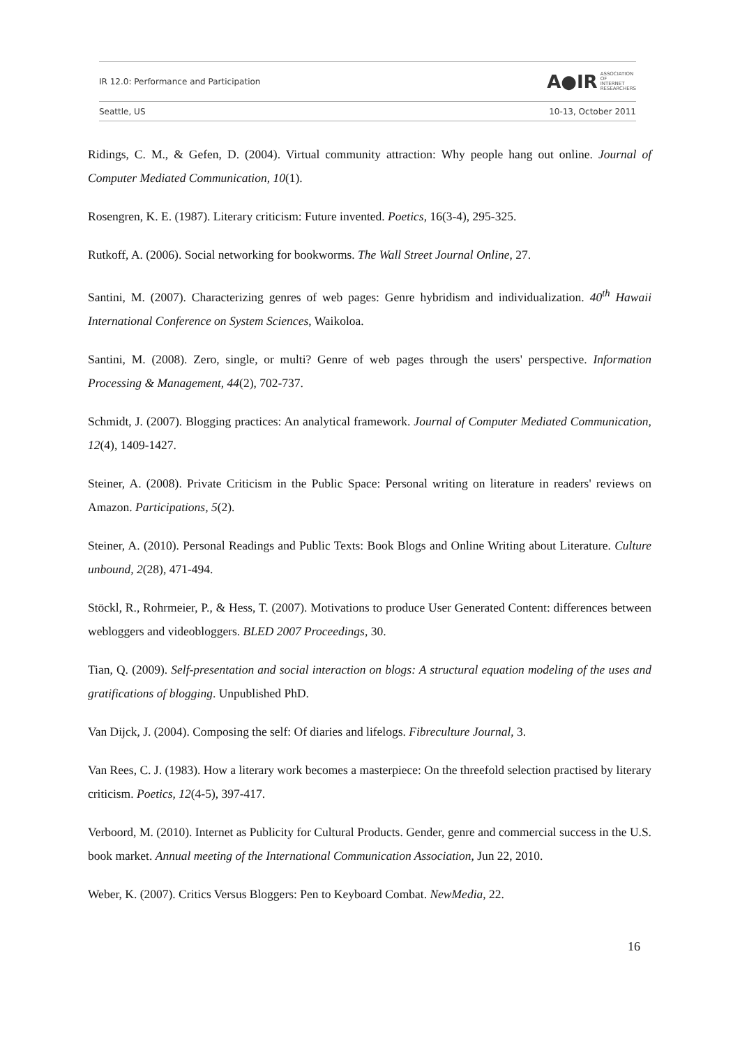IR 12.0: Performance and Participation A●IR ASSOCIATION
OF
INTERNET
RESEARCHERS
Seattle, US 10-13, October 2011
Ridings, C. M., & Gefen, D. (2004). Virtual community attraction: Why people hang out online. Journal of Computer Mediated Communication, 10(1).
Rosengren, K. E. (1987). Literary criticism: Future invented. Poetics, 16(3-4), 295-325.
Rutkoff, A. (2006). Social networking for bookworms. The Wall Street Journal Online, 27.
Santini, M. (2007). Characterizing genres of web pages: Genre hybridism and individualization. 40<sup>th</sup> Hawaii International Conference on System Sciences, Waikoloa.
Santini, M. (2008). Zero, single, or multi? Genre of web pages through the users' perspective. Information Processing & Management, 44(2), 702-737.
Schmidt, J. (2007). Blogging practices: An analytical framework. Journal of Computer Mediated Communication, 12(4), 1409-1427.
Steiner, A. (2008). Private Criticism in the Public Space: Personal writing on literature in readers' reviews on Amazon. Participations, 5(2).
Steiner, A. (2010). Personal Readings and Public Texts: Book Blogs and Online Writing about Literature. Culture unbound, 2(28), 471-494.
Stöckl, R., Rohrmeier, P., & Hess, T. (2007). Motivations to produce User Generated Content: differences between webloggers and videobloggers. BLED 2007 Proceedings, 30.
Tian, Q. (2009). Self-presentation and social interaction on blogs: A structural equation modeling of the uses and gratifications of blogging. Unpublished PhD.
Van Dijck, J. (2004). Composing the self: Of diaries and lifelogs. Fibreculture Journal, 3.
Van Rees, C. J. (1983). How a literary work becomes a masterpiece: On the threefold selection practised by literary criticism. Poetics, 12(4-5), 397-417.
Verboord, M. (2010). Internet as Publicity for Cultural Products. Gender, genre and commercial success in the U.S. book market. Annual meeting of the International Communication Association, Jun 22, 2010.
Weber, K. (2007). Critics Versus Bloggers: Pen to Keyboard Combat. NewMedia, 22.
16